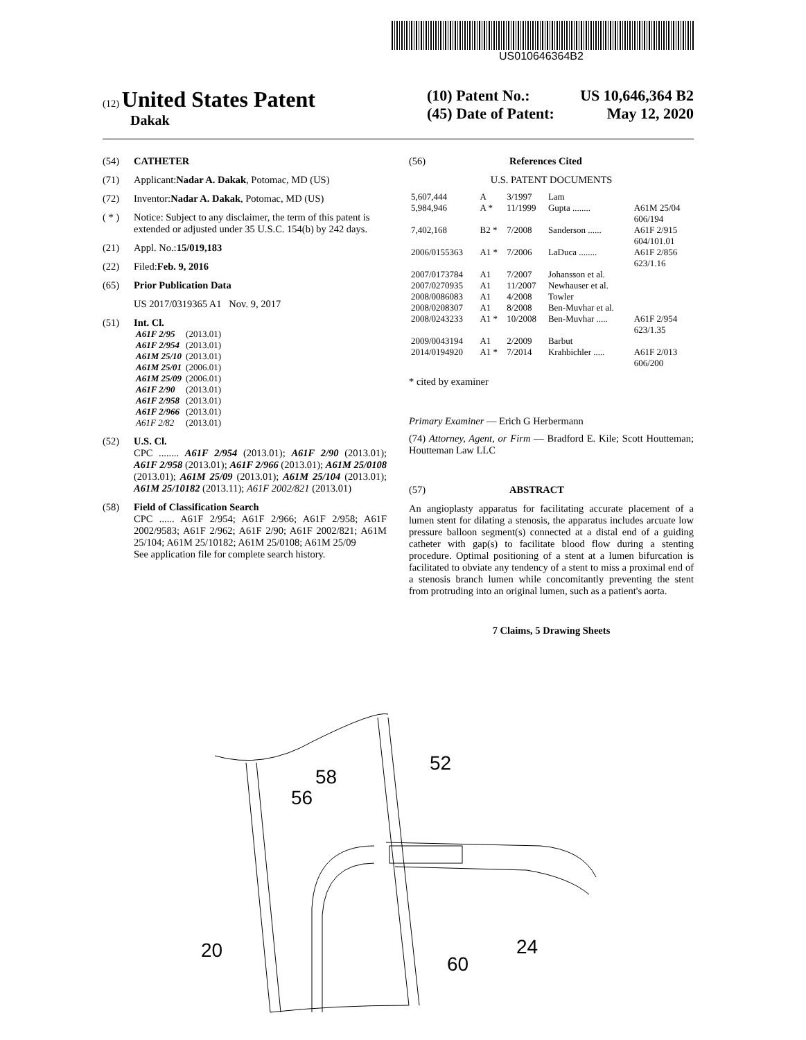US010646364B2
(12) United States Patent
Dakak
(10) Patent No.: US 10,646,364 B2
(45) Date of Patent: May 12, 2020
(54) CATHETER
(71) Applicant: Nadar A. Dakak, Potomac, MD (US)
(72) Inventor: Nadar A. Dakak, Potomac, MD (US)
( * ) Notice: Subject to any disclaimer, the term of this patent is extended or adjusted under 35 U.S.C. 154(b) by 242 days.
(21) Appl. No.: 15/019,183
(22) Filed: Feb. 9, 2016
(65) Prior Publication Data
US 2017/0319365 A1 Nov. 9, 2017
(51) Int. Cl.
| A61F 2/95 | (2013.01) |
| A61F 2/954 | (2013.01) |
| A61M 25/10 | (2013.01) |
| A61M 25/01 | (2006.01) |
| A61M 25/09 | (2006.01) |
| A61F 2/90 | (2013.01) |
| A61F 2/958 | (2013.01) |
| A61F 2/966 | (2013.01) |
| A61F 2/82 | (2013.01) |
(52) U.S. Cl.
CPC ........ A61F 2/954 (2013.01); A61F 2/90 (2013.01); A61F 2/958 (2013.01); A61F 2/966 (2013.01); A61M 25/0108 (2013.01); A61M 25/09 (2013.01); A61M 25/104 (2013.01); A61M 25/10182 (2013.11); A61F 2002/821 (2013.01)
(58) Field of Classification Search
CPC ...... A61F 2/954; A61F 2/966; A61F 2/958; A61F 2002/9583; A61F 2/962; A61F 2/90; A61F 2002/821; A61M 25/104; A61M 25/10182; A61M 25/0108; A61M 25/09
See application file for complete search history.
(56) References Cited
U.S. PATENT DOCUMENTS
| 5,607,444 | A | 3/1997 | Lam | |
| 5,984,946 | A * | 11/1999 | Gupta ........ | A61M 25/04 606/194 |
| 7,402,168 | B2 * | 7/2008 | Sanderson ...... | A61F 2/915 604/101.01 |
| 2006/0155363 | A1 * | 7/2006 | LaDuca ........ | A61F 2/856 623/1.16 |
| 2007/0173784 | A1 | 7/2007 | Johansson et al. | |
| 2007/0270935 | A1 | 11/2007 | Newhauser et al. | |
| 2008/0086083 | A1 | 4/2008 | Towler | |
| 2008/0208307 | A1 | 8/2008 | Ben-Muvhar et al. | |
| 2008/0243233 | A1 * | 10/2008 | Ben-Muvhar ..... | A61F 2/954 623/1.35 |
| 2009/0043194 | A1 | 2/2009 | Barbut | |
| 2014/0194920 | A1 * | 7/2014 | Krahbichler ..... | A61F 2/013 606/200 |
* cited by examiner
Primary Examiner — Erich G Herbermann
(74) Attorney, Agent, or Firm — Bradford E. Kile; Scott Houtteman; Houtteman Law LLC
(57) ABSTRACT
An angioplasty apparatus for facilitating accurate placement of a lumen stent for dilating a stenosis, the apparatus includes arcuate low pressure balloon segment(s) connected at a distal end of a guiding catheter with gap(s) to facilitate blood flow during a stenting procedure. Optimal positioning of a stent at a lumen bifurcation is facilitated to obviate any tendency of a stent to miss a proximal end of a stenosis branch lumen while concomitantly preventing the stent from protruding into an original lumen, such as a patient's aorta.
7 Claims, 5 Drawing Sheets
52
58
56
20
24
60